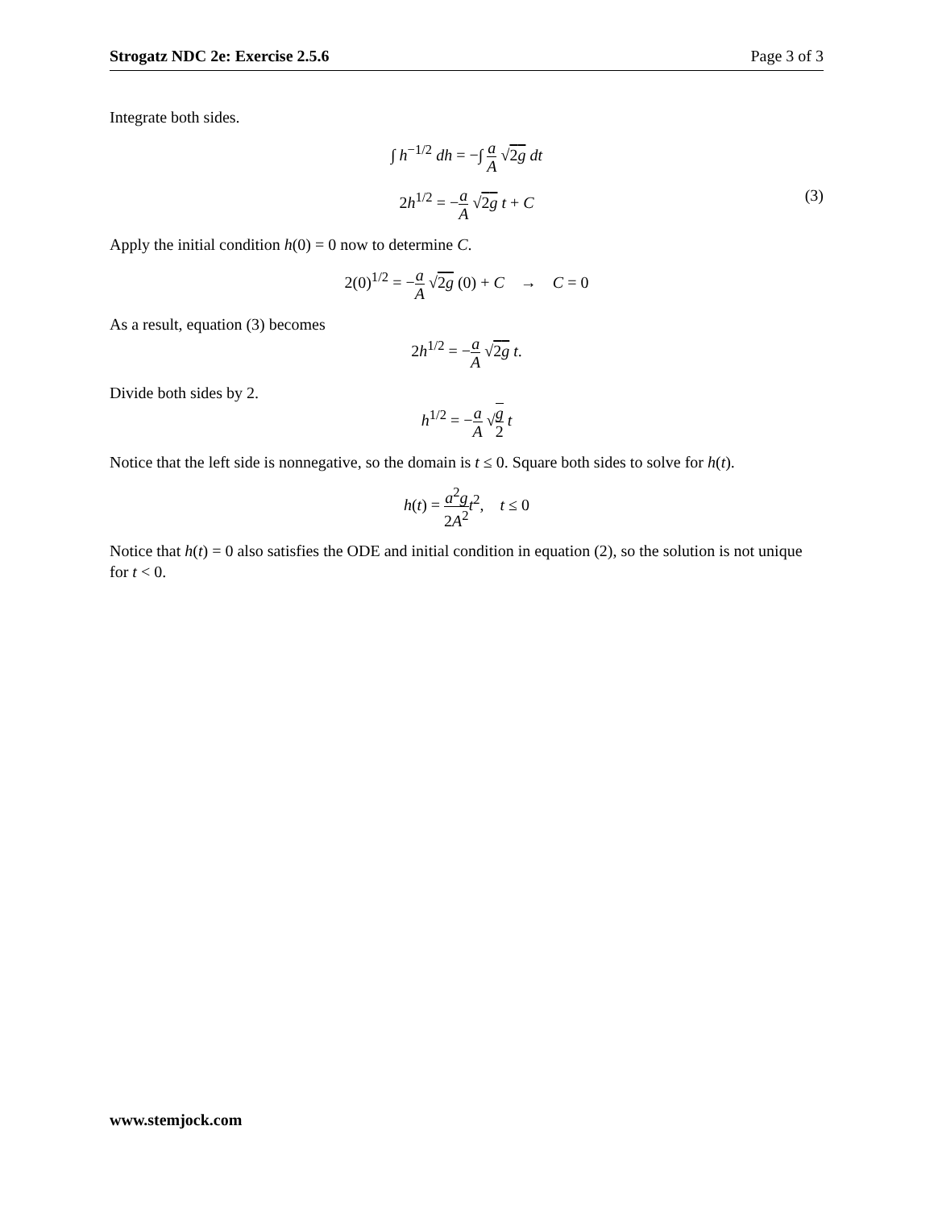Strogatz NDC 2e: Exercise 2.5.6 Page 3 of 3
Integrate both sides.
∫ h<sup>−1/2</sup> dh = −∫ a A √2g dt
2h<sup>1/2</sup> = −a A √2g t + C
(3)
Apply the initial condition h(0) = 0 now to determine C.
2(0)<sup>1/2</sup> = −a A √2g (0) + C → C = 0
As a result, equation (3) becomes
2h<sup>1/2</sup> = −a A √2g t.
Divide both sides by 2.
h<sup>1/2</sup> = −a A √g 2 t
Notice that the left side is nonnegative, so the domain is t ≤ 0. Square both sides to solve for h(t).
h(t) = a<sup>2</sup>g 2A<sup>2</sup> t<sup>2</sup>, t ≤ 0
Notice that h(t) = 0 also satisfies the ODE and initial condition in equation (2), so the solution is not unique for t < 0.
www.stemjock.com